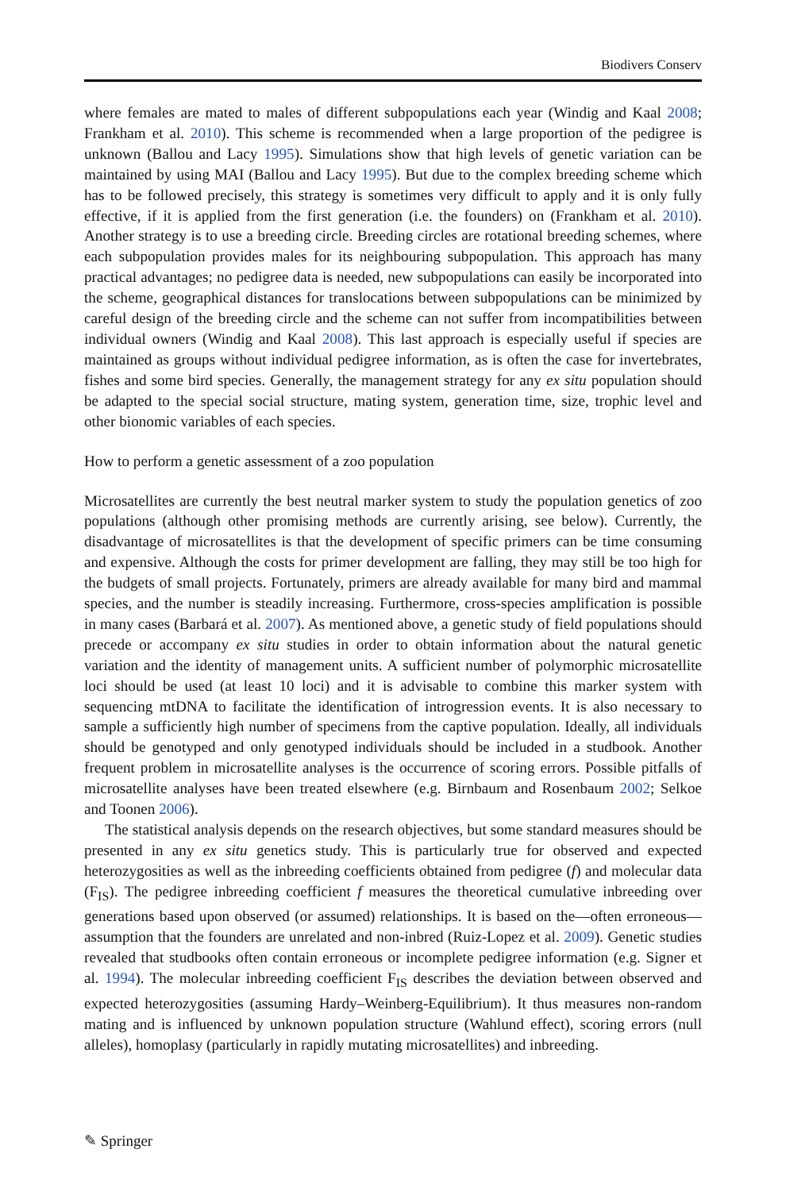Biodivers Conserv
where females are mated to males of different subpopulations each year (Windig and Kaal 2008; Frankham et al. 2010). This scheme is recommended when a large proportion of the pedigree is unknown (Ballou and Lacy 1995). Simulations show that high levels of genetic variation can be maintained by using MAI (Ballou and Lacy 1995). But due to the complex breeding scheme which has to be followed precisely, this strategy is sometimes very difficult to apply and it is only fully effective, if it is applied from the first generation (i.e. the founders) on (Frankham et al. 2010). Another strategy is to use a breeding circle. Breeding circles are rotational breeding schemes, where each subpopulation provides males for its neighbouring subpopulation. This approach has many practical advantages; no pedigree data is needed, new subpopulations can easily be incorporated into the scheme, geographical distances for translocations between subpopulations can be minimized by careful design of the breeding circle and the scheme can not suffer from incompatibilities between individual owners (Windig and Kaal 2008). This last approach is especially useful if species are maintained as groups without individual pedigree information, as is often the case for invertebrates, fishes and some bird species. Generally, the management strategy for any ex situ population should be adapted to the special social structure, mating system, generation time, size, trophic level and other bionomic variables of each species.
How to perform a genetic assessment of a zoo population
Microsatellites are currently the best neutral marker system to study the population genetics of zoo populations (although other promising methods are currently arising, see below). Currently, the disadvantage of microsatellites is that the development of specific primers can be time consuming and expensive. Although the costs for primer development are falling, they may still be too high for the budgets of small projects. Fortunately, primers are already available for many bird and mammal species, and the number is steadily increasing. Furthermore, cross-species amplification is possible in many cases (Barbará et al. 2007). As mentioned above, a genetic study of field populations should precede or accompany ex situ studies in order to obtain information about the natural genetic variation and the identity of management units. A sufficient number of polymorphic microsatellite loci should be used (at least 10 loci) and it is advisable to combine this marker system with sequencing mtDNA to facilitate the identification of introgression events. It is also necessary to sample a sufficiently high number of specimens from the captive population. Ideally, all individuals should be genotyped and only genotyped individuals should be included in a studbook. Another frequent problem in microsatellite analyses is the occurrence of scoring errors. Possible pitfalls of microsatellite analyses have been treated elsewhere (e.g. Birnbaum and Rosenbaum 2002; Selkoe and Toonen 2006).
The statistical analysis depends on the research objectives, but some standard measures should be presented in any ex situ genetics study. This is particularly true for observed and expected heterozygosities as well as the inbreeding coefficients obtained from pedigree (f) and molecular data (F<sub>IS</sub>). The pedigree inbreeding coefficient f measures the theoretical cumulative inbreeding over generations based upon observed (or assumed) relationships. It is based on the—often erroneous—assumption that the founders are unrelated and non-inbred (Ruiz-Lopez et al. 2009). Genetic studies revealed that studbooks often contain erroneous or incomplete pedigree information (e.g. Signer et al. 1994). The molecular inbreeding coefficient F<sub>IS</sub> describes the deviation between observed and expected heterozygosities (assuming Hardy–Weinberg-Equilibrium). It thus measures non-random mating and is influenced by unknown population structure (Wahlund effect), scoring errors (null alleles), homoplasy (particularly in rapidly mutating microsatellites) and inbreeding.
✎ Springer